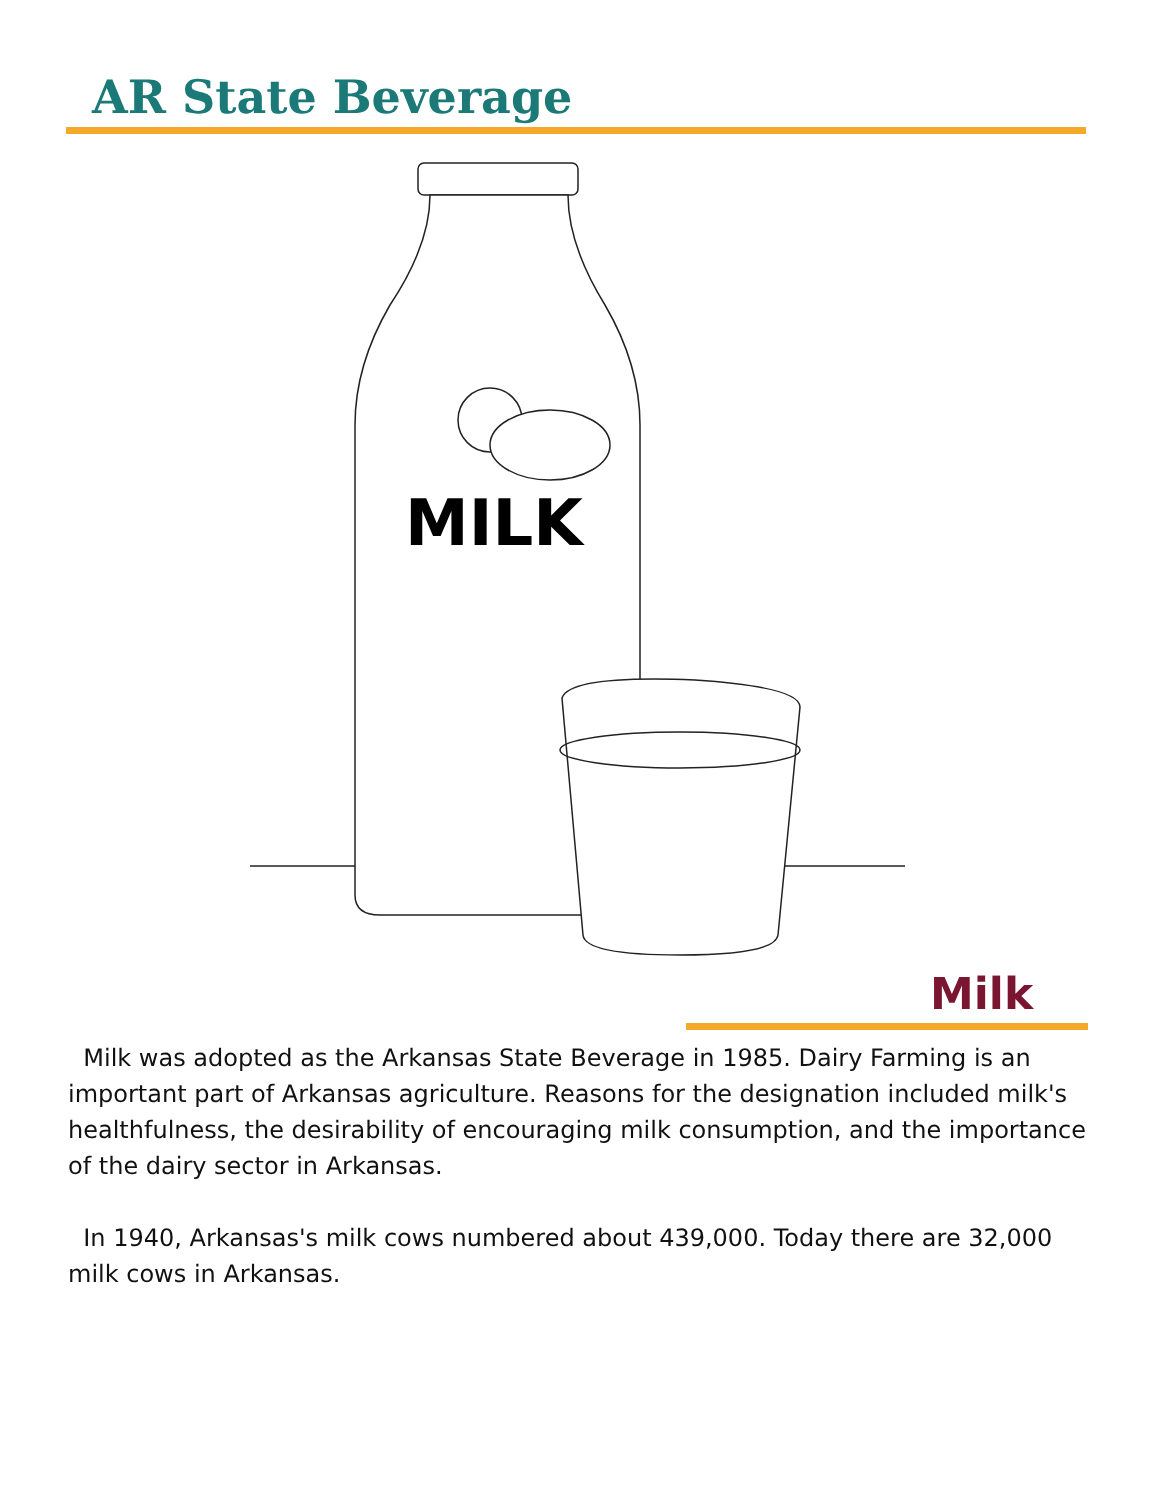AR State Beverage
MILK
Milk
Milk was adopted as the Arkansas State Beverage in 1985. Dairy Farming is an important part of Arkansas agriculture. Reasons for the designation included milk's healthfulness, the desirability of encouraging milk consumption, and the importance of the dairy sector in Arkansas.
In 1940, Arkansas's milk cows numbered about 439,000. Today there are 32,000 milk cows in Arkansas.